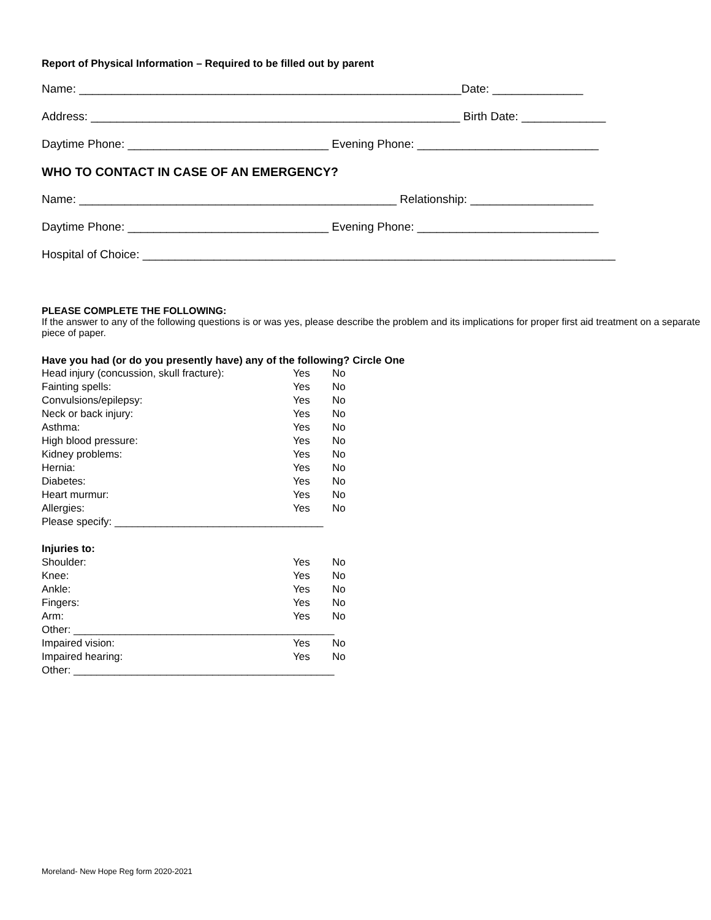Report of Physical Information – Required to be filled out by parent
Name: ___________________________________________________________Date: ______________
Address: _________________________________________________________ Birth Date: _____________
Daytime Phone: _______________________________ Evening Phone: ____________________________
WHO TO CONTACT IN CASE OF AN EMERGENCY?
Name: _________________________________________________ Relationship: ___________________
Daytime Phone: _______________________________ Evening Phone: ____________________________
Hospital of Choice: _________________________________________________________________________
PLEASE COMPLETE THE FOLLOWING:
If the answer to any of the following questions is or was yes, please describe the problem and its implications for proper first aid treatment on a separate piece of paper.
Have you had (or do you presently have) any of the following? Circle One
| Head injury (concussion, skull fracture): | Yes | No |
| Fainting spells: | Yes | No |
| Convulsions/epilepsy: | Yes | No |
| Neck or back injury: | Yes | No |
| Asthma: | Yes | No |
| High blood pressure: | Yes | No |
| Kidney problems: | Yes | No |
| Hernia: | Yes | No |
| Diabetes: | Yes | No |
| Heart murmur: | Yes | No |
| Allergies: | Yes | No |
| Please specify: ____________________________________ | | |
| Injuries to: | | |
| Shoulder: | Yes | No |
| Knee: | Yes | No |
| Ankle: | Yes | No |
| Fingers: | Yes | No |
| Arm: | Yes | No |
| Other: _____________________________________________ | | |
| Impaired vision: | Yes | No |
| Impaired hearing: | Yes | No |
| Other: _____________________________________________ | | |
Moreland- New Hope Reg form 2020-2021